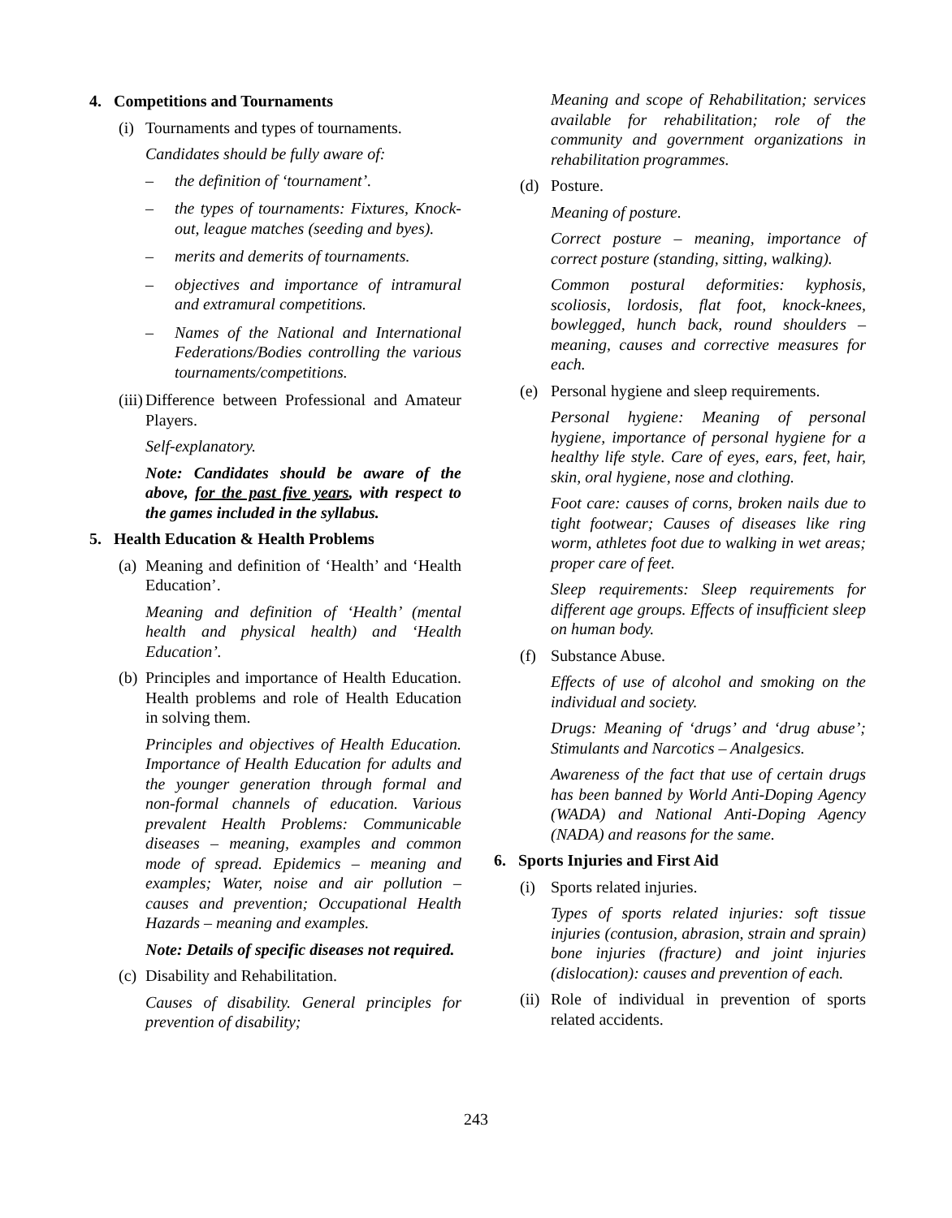4. Competitions and Tournaments
(i) Tournaments and types of tournaments.
Candidates should be fully aware of:
– the definition of ‘tournament’.
– the types of tournaments: Fixtures, Knock-out, league matches (seeding and byes).
– merits and demerits of tournaments.
– objectives and importance of intramural and extramural competitions.
– Names of the National and International Federations/Bodies controlling the various tournaments/competitions.
(iii) Difference between Professional and Amateur Players.
Self-explanatory.
Note: Candidates should be aware of the above, for the past five years, with respect to the games included in the syllabus.
5. Health Education & Health Problems
(a) Meaning and definition of ‘Health’ and ‘Health Education’.
Meaning and definition of ‘Health’ (mental health and physical health) and ‘Health Education’.
(b) Principles and importance of Health Education. Health problems and role of Health Education in solving them.
Principles and objectives of Health Education. Importance of Health Education for adults and the younger generation through formal and non-formal channels of education. Various prevalent Health Problems: Communicable diseases – meaning, examples and common mode of spread. Epidemics – meaning and examples; Water, noise and air pollution – causes and prevention; Occupational Health Hazards – meaning and examples.
Note: Details of specific diseases not required.
(c) Disability and Rehabilitation.
Causes of disability. General principles for prevention of disability;
Meaning and scope of Rehabilitation; services available for rehabilitation; role of the community and government organizations in rehabilitation programmes.
(d) Posture.
Meaning of posture.
Correct posture – meaning, importance of correct posture (standing, sitting, walking).
Common postural deformities: kyphosis, scoliosis, lordosis, flat foot, knock-knees, bowlegged, hunch back, round shoulders – meaning, causes and corrective measures for each.
(e) Personal hygiene and sleep requirements.
Personal hygiene: Meaning of personal hygiene, importance of personal hygiene for a healthy life style. Care of eyes, ears, feet, hair, skin, oral hygiene, nose and clothing.
Foot care: causes of corns, broken nails due to tight footwear; Causes of diseases like ring worm, athletes foot due to walking in wet areas; proper care of feet.
Sleep requirements: Sleep requirements for different age groups. Effects of insufficient sleep on human body.
(f) Substance Abuse.
Effects of use of alcohol and smoking on the individual and society.
Drugs: Meaning of ‘drugs’ and ‘drug abuse’; Stimulants and Narcotics – Analgesics.
Awareness of the fact that use of certain drugs has been banned by World Anti-Doping Agency (WADA) and National Anti-Doping Agency (NADA) and reasons for the same.
6. Sports Injuries and First Aid
(i) Sports related injuries.
Types of sports related injuries: soft tissue injuries (contusion, abrasion, strain and sprain) bone injuries (fracture) and joint injuries (dislocation): causes and prevention of each.
(ii) Role of individual in prevention of sports related accidents.
243